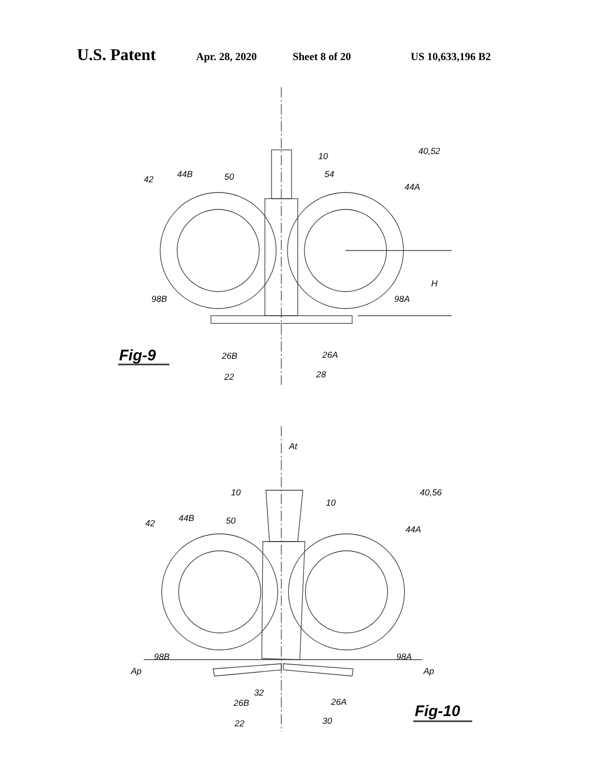U.S. Patent Apr. 28, 2020 Sheet 8 of 20 US 10,633,196 B2
42
44B
50
10
40,52
54
44A
H
98B
98A
26B
26A
22
28
Fig-9
At
10
10
40,56
42
44B
50
44A
98B
98A
Ap
Ap
26B
32
26A
22
30
Fig-10